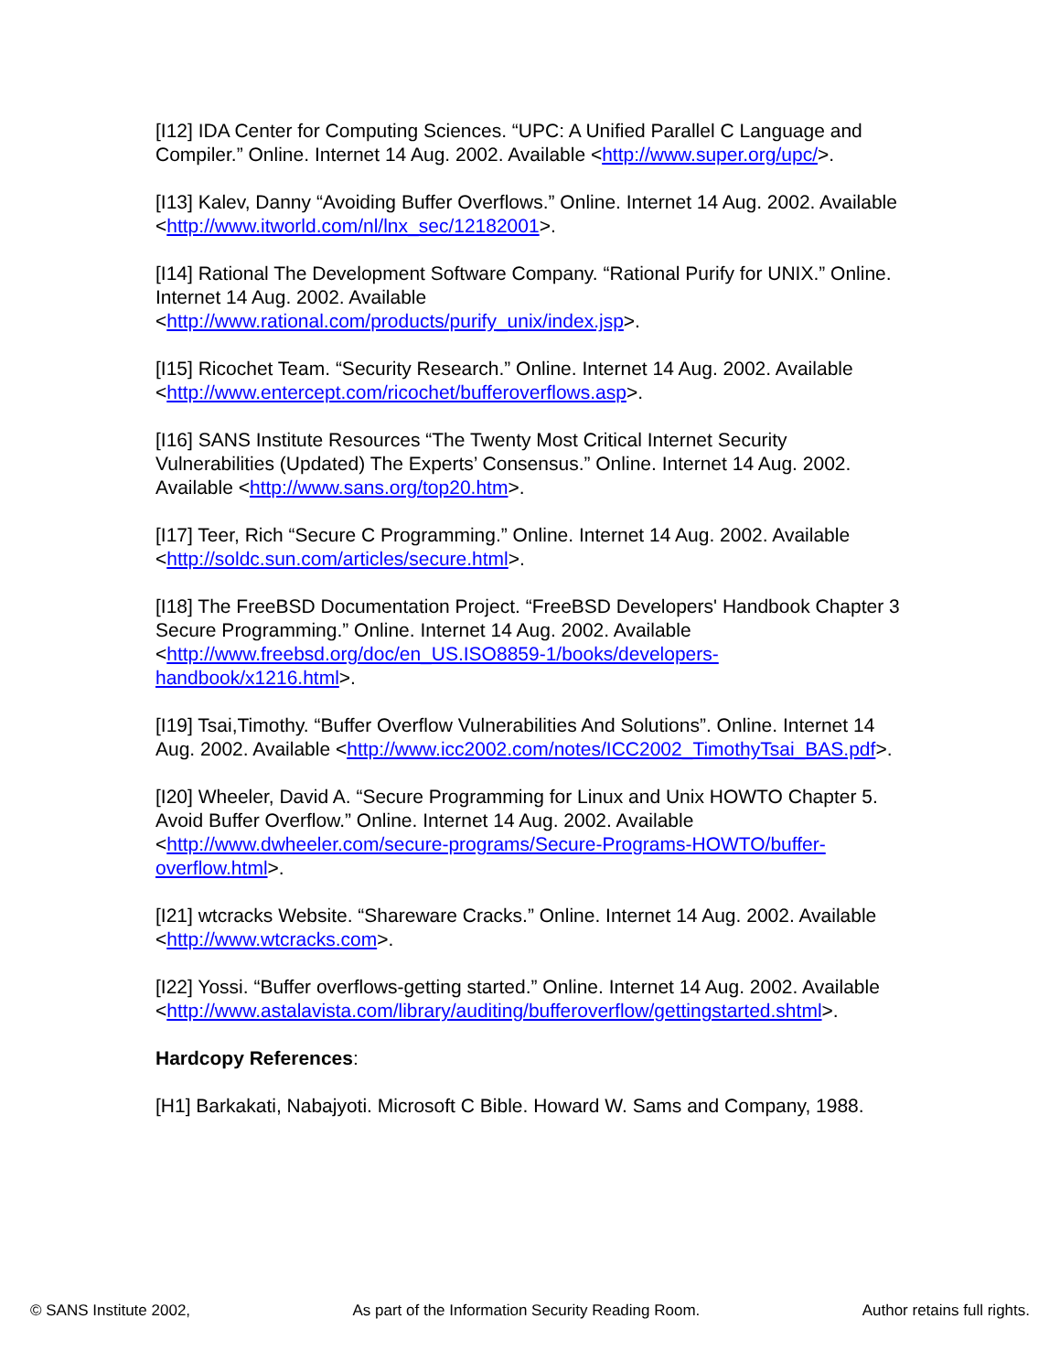[I12] IDA Center for Computing Sciences. “UPC: A Unified Parallel C Language and Compiler.” Online. Internet 14 Aug. 2002. Available <http://www.super.org/upc/>.
[I13] Kalev, Danny “Avoiding Buffer Overflows.” Online. Internet 14 Aug. 2002. Available <http://www.itworld.com/nl/lnx_sec/12182001>.
[I14] Rational The Development Software Company. “Rational Purify for UNIX.” Online. Internet 14 Aug. 2002. Available <http://www.rational.com/products/purify_unix/index.jsp>.
[I15] Ricochet Team. “Security Research.” Online. Internet 14 Aug. 2002. Available <http://www.entercept.com/ricochet/bufferoverflows.asp>.
[I16] SANS Institute Resources “The Twenty Most Critical Internet Security Vulnerabilities (Updated) The Experts’ Consensus.” Online. Internet 14 Aug. 2002. Available <http://www.sans.org/top20.htm>.
[I17] Teer, Rich “Secure C Programming.” Online. Internet 14 Aug. 2002. Available <http://soldc.sun.com/articles/secure.html>.
[I18] The FreeBSD Documentation Project. “FreeBSD Developers' Handbook Chapter 3 Secure Programming.” Online. Internet 14 Aug. 2002. Available <http://www.freebsd.org/doc/en_US.ISO8859-1/books/developers-handbook/x1216.html>.
[I19] Tsai,Timothy. “Buffer Overflow Vulnerabilities And Solutions”. Online. Internet 14 Aug. 2002. Available <http://www.icc2002.com/notes/ICC2002_TimothyTsai_BAS.pdf>.
[I20] Wheeler, David A. “Secure Programming for Linux and Unix HOWTO Chapter 5. Avoid Buffer Overflow.” Online. Internet 14 Aug. 2002. Available <http://www.dwheeler.com/secure-programs/Secure-Programs-HOWTO/buffer-overflow.html>.
[I21] wtcracks Website. “Shareware Cracks.” Online. Internet 14 Aug. 2002. Available <http://www.wtcracks.com>.
[I22] Yossi. “Buffer overflows-getting started.” Online. Internet 14 Aug. 2002. Available
<http://www.astalavista.com/library/auditing/bufferoverflow/gettingstarted.shtml>.
Hardcopy References:
[H1] Barkakati, Nabajyoti. Microsoft C Bible. Howard W. Sams and Company, 1988.
© SANS Institute 2002, As part of the Information Security Reading Room. Author retains full rights.